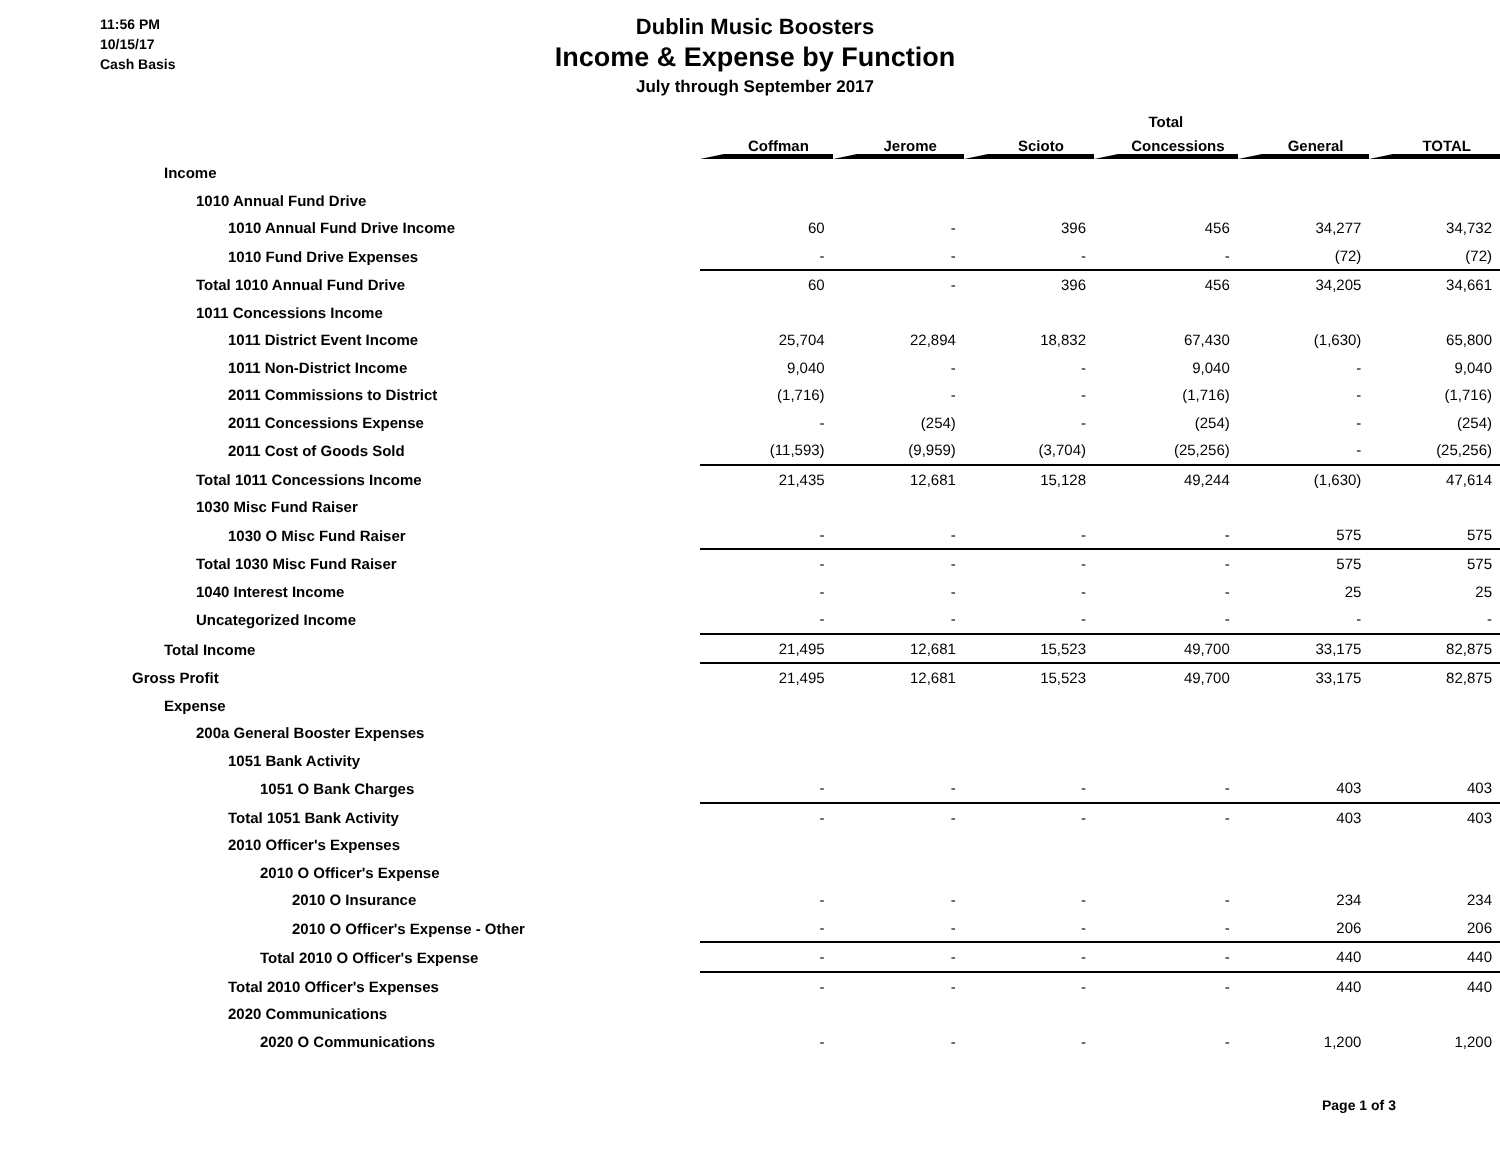11:56 PM
10/15/17
Cash Basis
Dublin Music Boosters
Income & Expense by Function
July through September 2017
| | | | | Total | | |
| --- | --- | --- | --- | --- | --- | --- |
| | Coffman | Jerome | Scioto | Concessions | General | TOTAL |
| Income | | | | | | |
| 1010 Annual Fund Drive | | | | | | |
| 1010 Annual Fund Drive Income | 60 | - | 396 | 456 | 34,277 | 34,732 |
| 1010 Fund Drive Expenses | - | - | - | - | (72) | (72) |
| Total 1010 Annual Fund Drive | 60 | - | 396 | 456 | 34,205 | 34,661 |
| 1011 Concessions Income | | | | | | |
| 1011 District Event Income | 25,704 | 22,894 | 18,832 | 67,430 | (1,630) | 65,800 |
| 1011 Non-District Income | 9,040 | - | - | 9,040 | - | 9,040 |
| 2011 Commissions to District | (1,716) | - | - | (1,716) | - | (1,716) |
| 2011 Concessions Expense | - | (254) | - | (254) | - | (254) |
| 2011 Cost of Goods Sold | (11,593) | (9,959) | (3,704) | (25,256) | - | (25,256) |
| Total 1011 Concessions Income | 21,435 | 12,681 | 15,128 | 49,244 | (1,630) | 47,614 |
| 1030 Misc Fund Raiser | | | | | | |
| 1030 O Misc Fund Raiser | - | - | - | - | 575 | 575 |
| Total 1030 Misc Fund Raiser | - | - | - | - | 575 | 575 |
| 1040 Interest Income | - | - | - | - | 25 | 25 |
| Uncategorized Income | - | - | - | - | - | - |
| Total Income | 21,495 | 12,681 | 15,523 | 49,700 | 33,175 | 82,875 |
| Gross Profit | 21,495 | 12,681 | 15,523 | 49,700 | 33,175 | 82,875 |
| Expense | | | | | | |
| 200a General Booster Expenses | | | | | | |
| 1051 Bank Activity | | | | | | |
| 1051 O Bank Charges | - | - | - | - | 403 | 403 |
| Total 1051 Bank Activity | - | - | - | - | 403 | 403 |
| 2010 Officer's Expenses | | | | | | |
| 2010 O Officer's Expense | | | | | | |
| 2010 O Insurance | - | - | - | - | 234 | 234 |
| 2010 O Officer's Expense - Other | - | - | - | - | 206 | 206 |
| Total 2010 O Officer's Expense | - | - | - | - | 440 | 440 |
| Total 2010 Officer's Expenses | - | - | - | - | 440 | 440 |
| 2020 Communications | | | | | | |
| 2020 O Communications | - | - | - | - | 1,200 | 1,200 |
Page 1 of 3